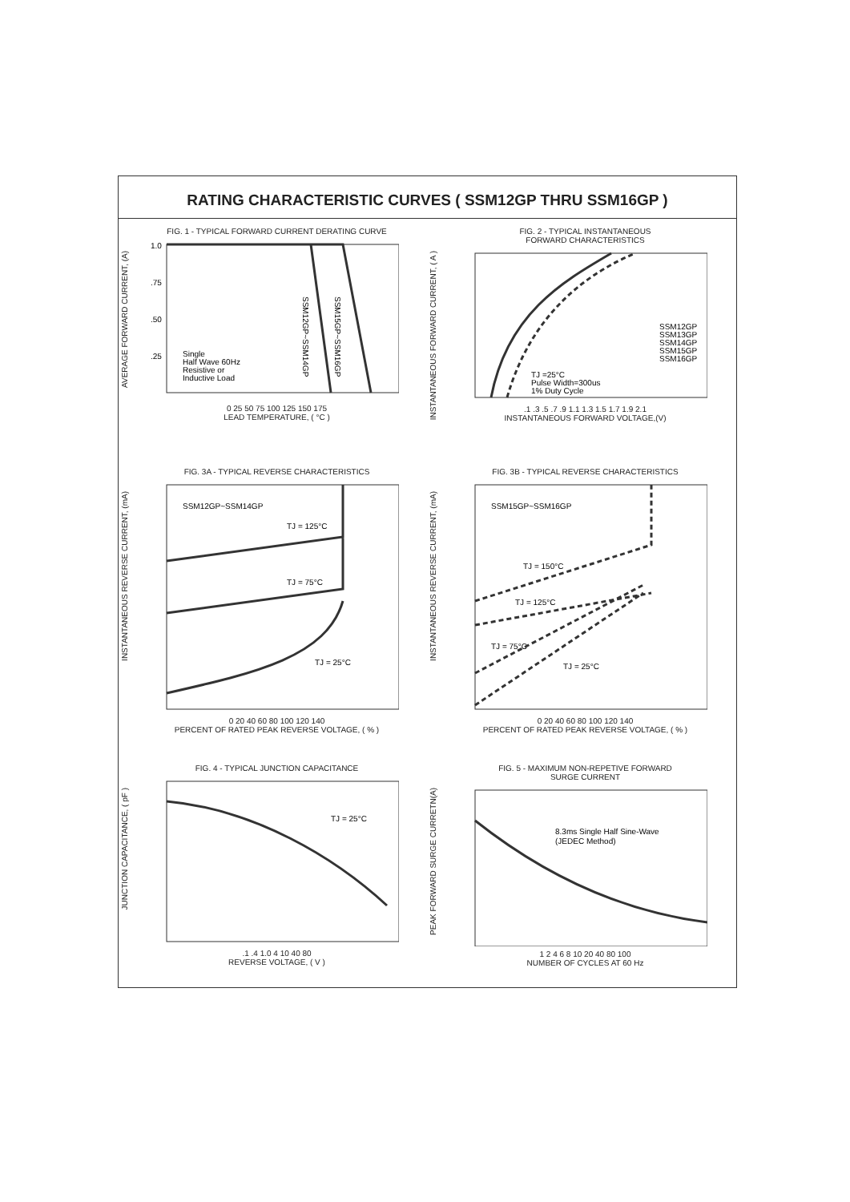RATING CHARACTERISTIC CURVES ( SSM12GP THRU SSM16GP )
FIG. 1 - TYPICAL FORWARD CURRENT DERATING CURVE
AVERAGE FORWARD CURRENT, (A)
1.0
.75
.50
.25
Single
Half Wave 60Hz
Resistive or
Inductive Load
SSM12GP~SSM14GP
SSM15GP~SSM16GP
0 25 50 75 100 125 150 175
LEAD TEMPERATURE, ( °C )
FIG. 2 - TYPICAL INSTANTANEOUS
FORWARD CHARACTERISTICS
INSTANTANEOUS FORWARD CURRENT, ( A )
SSM12GP
SSM13GP
SSM14GP
SSM15GP
SSM16GP
TJ =25°C
Pulse Width=300us
1% Duty Cycle
.1 .3 .5 .7 .9 1.1 1.3 1.5 1.7 1.9 2.1
INSTANTANEOUS FORWARD VOLTAGE,(V)
FIG. 3A - TYPICAL REVERSE CHARACTERISTICS
INSTANTANEOUS REVERSE CURRENT, (mA)
SSM12GP~SSM14GP
TJ = 125°C
TJ = 75°C
TJ = 25°C
0 20 40 60 80 100 120 140
PERCENT OF RATED PEAK REVERSE VOLTAGE, ( % )
FIG. 3B - TYPICAL REVERSE CHARACTERISTICS
INSTANTANEOUS REVERSE CURRENT, (mA)
SSM15GP~SSM16GP
TJ = 150°C
TJ = 125°C
TJ = 75°C
TJ = 25°C
0 20 40 60 80 100 120 140
PERCENT OF RATED PEAK REVERSE VOLTAGE, ( % )
FIG. 4 - TYPICAL JUNCTION CAPACITANCE
JUNCTION CAPACITANCE, ( pF )
TJ = 25°C
.1 .4 1.0 4 10 40 80
REVERSE VOLTAGE, ( V )
FIG. 5 - MAXIMUM NON-REPETIVE FORWARD
SURGE CURRENT
PEAK FORWARD SURGE CURRETN(A)
8.3ms Single Half Sine-Wave
(JEDEC Method)
1 2 4 6 8 10 20 40 80 100
NUMBER OF CYCLES AT 60 Hz